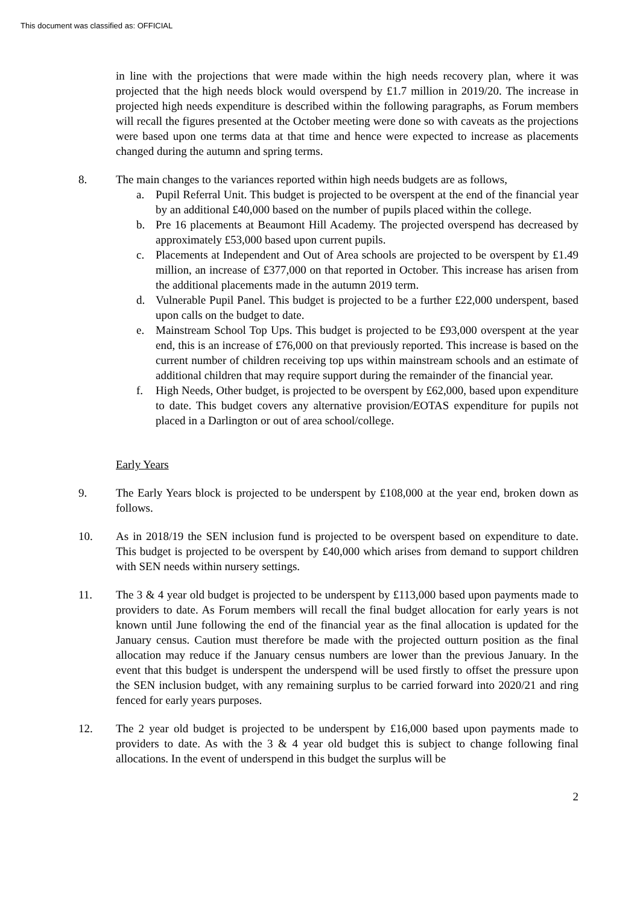This document was classified as: OFFICIAL
in line with the projections that were made within the high needs recovery plan, where it was projected that the high needs block would overspend by £1.7 million in 2019/20. The increase in projected high needs expenditure is described within the following paragraphs, as Forum members will recall the figures presented at the October meeting were done so with caveats as the projections were based upon one terms data at that time and hence were expected to increase as placements changed during the autumn and spring terms.
8. The main changes to the variances reported within high needs budgets are as follows,
a. Pupil Referral Unit. This budget is projected to be overspent at the end of the financial year by an additional £40,000 based on the number of pupils placed within the college.
b. Pre 16 placements at Beaumont Hill Academy. The projected overspend has decreased by approximately £53,000 based upon current pupils.
c. Placements at Independent and Out of Area schools are projected to be overspent by £1.49 million, an increase of £377,000 on that reported in October. This increase has arisen from the additional placements made in the autumn 2019 term.
d. Vulnerable Pupil Panel. This budget is projected to be a further £22,000 underspent, based upon calls on the budget to date.
e. Mainstream School Top Ups. This budget is projected to be £93,000 overspent at the year end, this is an increase of £76,000 on that previously reported. This increase is based on the current number of children receiving top ups within mainstream schools and an estimate of additional children that may require support during the remainder of the financial year.
f. High Needs, Other budget, is projected to be overspent by £62,000, based upon expenditure to date. This budget covers any alternative provision/EOTAS expenditure for pupils not placed in a Darlington or out of area school/college.
Early Years
9. The Early Years block is projected to be underspent by £108,000 at the year end, broken down as follows.
10. As in 2018/19 the SEN inclusion fund is projected to be overspent based on expenditure to date. This budget is projected to be overspent by £40,000 which arises from demand to support children with SEN needs within nursery settings.
11. The 3 & 4 year old budget is projected to be underspent by £113,000 based upon payments made to providers to date. As Forum members will recall the final budget allocation for early years is not known until June following the end of the financial year as the final allocation is updated for the January census. Caution must therefore be made with the projected outturn position as the final allocation may reduce if the January census numbers are lower than the previous January. In the event that this budget is underspent the underspend will be used firstly to offset the pressure upon the SEN inclusion budget, with any remaining surplus to be carried forward into 2020/21 and ring fenced for early years purposes.
12. The 2 year old budget is projected to be underspent by £16,000 based upon payments made to providers to date. As with the 3 & 4 year old budget this is subject to change following final allocations. In the event of underspend in this budget the surplus will be
2